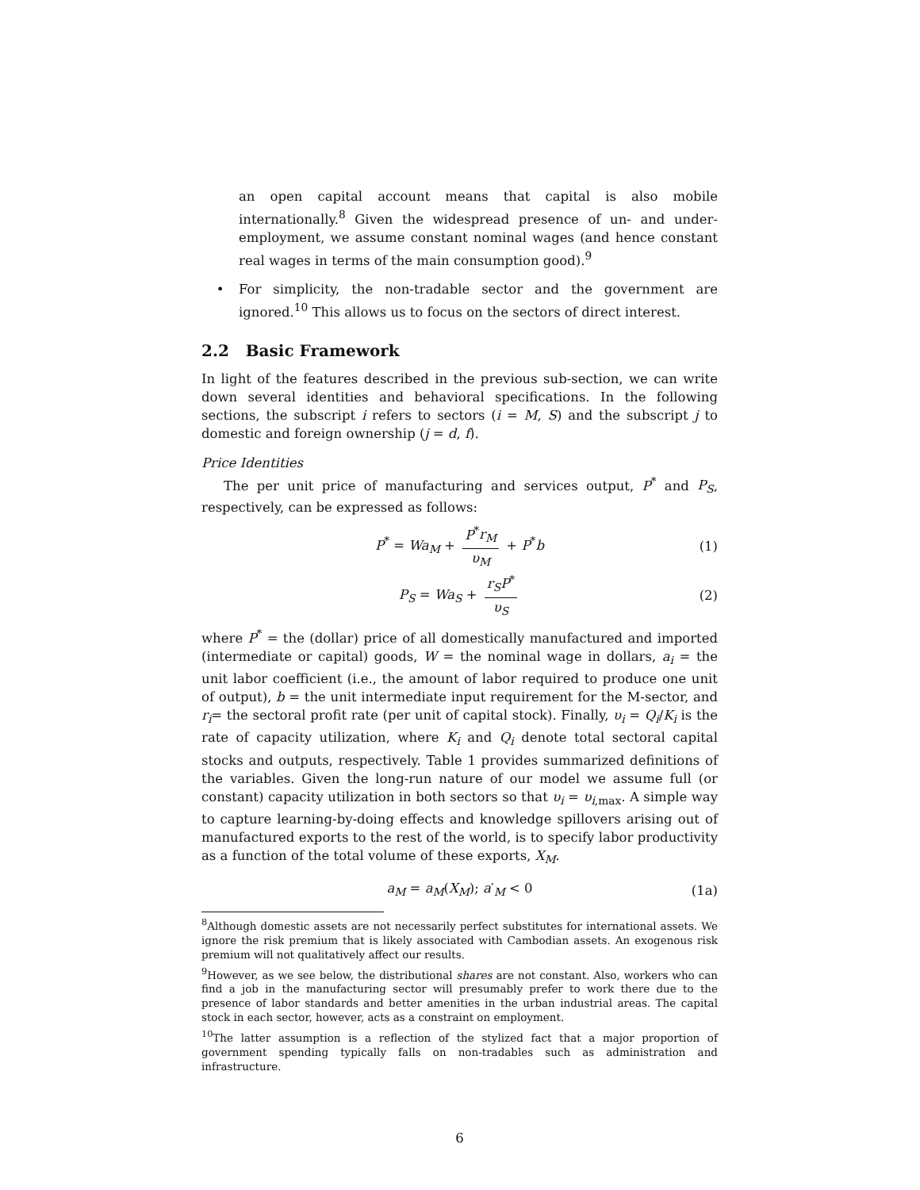an open capital account means that capital is also mobile internationally.<sup>8</sup> Given the widespread presence of un- and under-employment, we assume constant nominal wages (and hence constant real wages in terms of the main consumption good).<sup>9</sup>
• For simplicity, the non-tradable sector and the government are ignored.<sup>10</sup> This allows us to focus on the sectors of direct interest.
2.2 Basic Framework
In light of the features described in the previous sub-section, we can write down several identities and behavioral specifications. In the following sections, the subscript i refers to sectors (i = M, S) and the subscript j to domestic and foreign ownership (j = d, f).
Price Identities
The per unit price of manufacturing and services output, P<sup>*</sup> and P<sub>S</sub>, respectively, can be expressed as follows:
P<sup>*</sup> = Wa<sub>M</sub> + P<sup>*</sup>r<sub>M</sub> υ<sub>M</sub> + P<sup>*</sup>b (1)
P<sub>S</sub> = Wa<sub>S</sub> + r<sub>S</sub>P<sup>*</sup> υ<sub>S</sub> (2)
where P<sup>*</sup> = the (dollar) price of all domestically manufactured and imported (intermediate or capital) goods, W = the nominal wage in dollars, a<sub>i</sub> = the unit labor coefficient (i.e., the amount of labor required to produce one unit of output), b = the unit intermediate input requirement for the M-sector, and r<sub>i</sub>= the sectoral profit rate (per unit of capital stock). Finally, υ<sub>i</sub> = Q<sub>i</sub>/K<sub>i</sub> is the rate of capacity utilization, where K<sub>i</sub> and Q<sub>i</sub> denote total sectoral capital stocks and outputs, respectively. Table 1 provides summarized definitions of the variables. Given the long-run nature of our model we assume full (or constant) capacity utilization in both sectors so that υ<sub>i</sub> = υ<sub>i,max</sub>. A simple way to capture learning-by-doing effects and knowledge spillovers arising out of manufactured exports to the rest of the world, is to specify labor productivity as a function of the total volume of these exports, X<sub>M</sub>.
a<sub>M</sub> = a<sub>M</sub>(X<sub>M</sub>); a′<sub>M</sub> < 0 (1a)
<sup>8</sup> Although domestic assets are not necessarily perfect substitutes for international assets. We ignore the risk premium that is likely associated with Cambodian assets. An exogenous risk premium will not qualitatively affect our results.
<sup>9</sup> However, as we see below, the distributional shares are not constant. Also, workers who can find a job in the manufacturing sector will presumably prefer to work there due to the presence of labor standards and better amenities in the urban industrial areas. The capital stock in each sector, however, acts as a constraint on employment.
<sup>10</sup> The latter assumption is a reflection of the stylized fact that a major proportion of government spending typically falls on non-tradables such as administration and infrastructure.
6